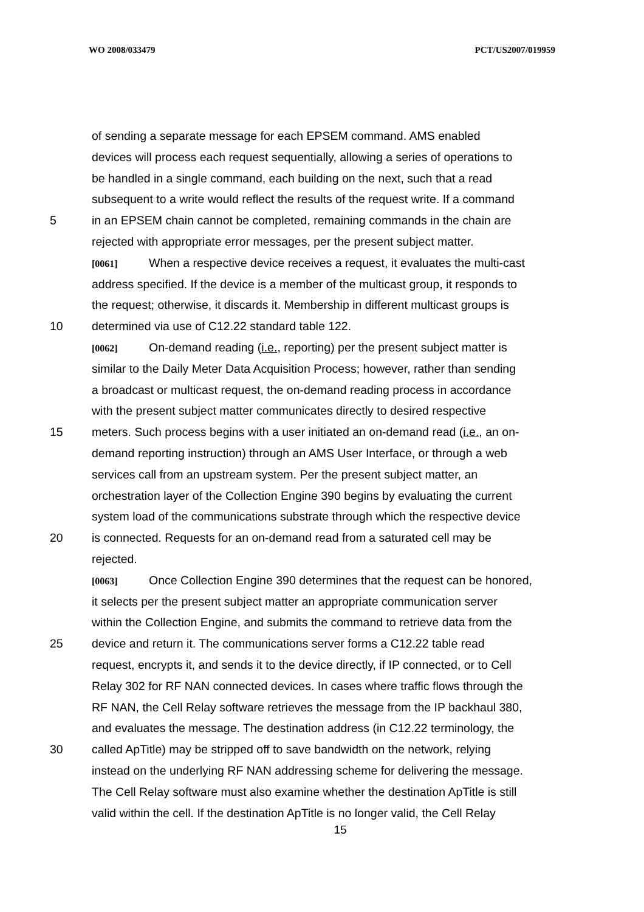WO 2008/033479 PCT/US2007/019959
of sending a separate message for each EPSEM command. AMS enabled
devices will process each request sequentially, allowing a series of operations to
be handled in a single command, each building on the next, such that a read
subsequent to a write would reflect the results of the request write. If a command
5 in an EPSEM chain cannot be completed, remaining commands in the chain are
rejected with appropriate error messages, per the present subject matter.
[0061] When a respective device receives a request, it evaluates the multi-cast
address specified. If the device is a member of the multicast group, it responds to
the request; otherwise, it discards it. Membership in different multicast groups is
10 determined via use of C12.22 standard table 122.
[0062] On-demand reading (i.e., reporting) per the present subject matter is
similar to the Daily Meter Data Acquisition Process; however, rather than sending
a broadcast or multicast request, the on-demand reading process in accordance
with the present subject matter communicates directly to desired respective
15 meters. Such process begins with a user initiated an on-demand read (i.e., an on-
demand reporting instruction) through an AMS User Interface, or through a web
services call from an upstream system. Per the present subject matter, an
orchestration layer of the Collection Engine 390 begins by evaluating the current
system load of the communications substrate through which the respective device
20 is connected. Requests for an on-demand read from a saturated cell may be
rejected.
[0063] Once Collection Engine 390 determines that the request can be honored,
it selects per the present subject matter an appropriate communication server
within the Collection Engine, and submits the command to retrieve data from the
25 device and return it. The communications server forms a C12.22 table read
request, encrypts it, and sends it to the device directly, if IP connected, or to Cell
Relay 302 for RF NAN connected devices. In cases where traffic flows through the
RF NAN, the Cell Relay software retrieves the message from the IP backhaul 380,
and evaluates the message. The destination address (in C12.22 terminology, the
30 called ApTitle) may be stripped off to save bandwidth on the network, relying
instead on the underlying RF NAN addressing scheme for delivering the message.
The Cell Relay software must also examine whether the destination ApTitle is still
valid within the cell. If the destination ApTitle is no longer valid, the Cell Relay
15